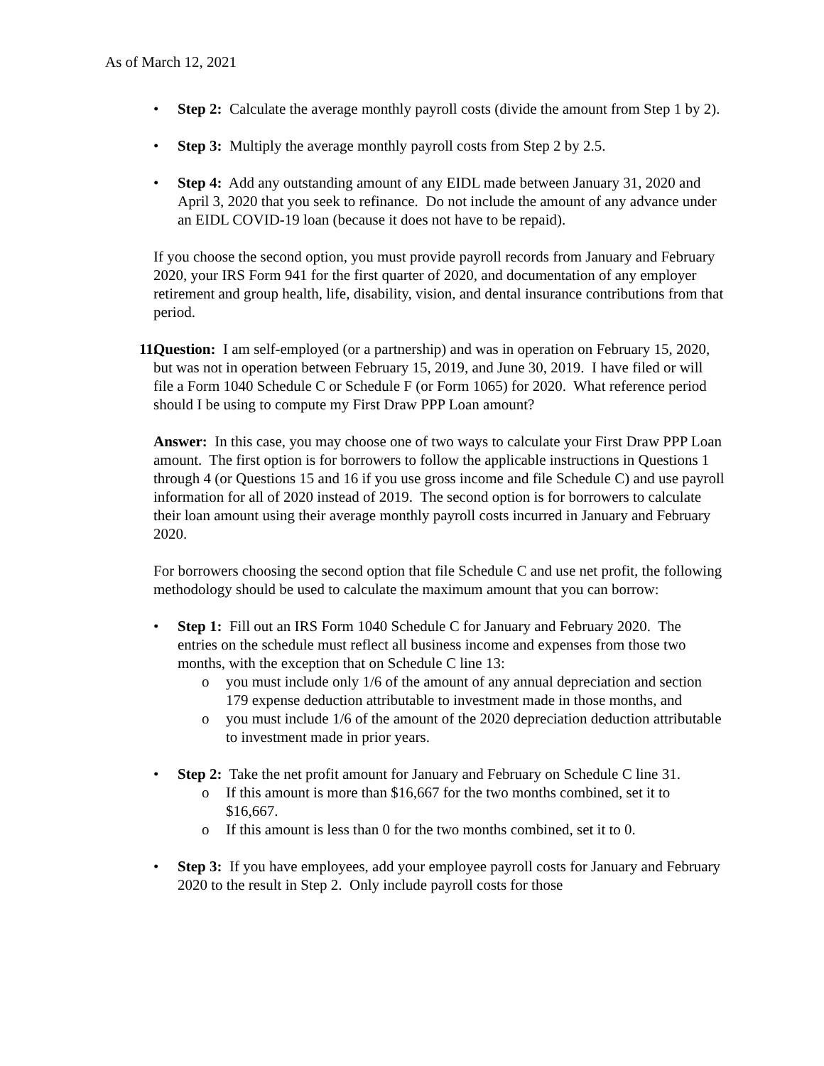As of March 12, 2021
• Step 2: Calculate the average monthly payroll costs (divide the amount from Step 1 by 2).
• Step 3: Multiply the average monthly payroll costs from Step 2 by 2.5.
• Step 4: Add any outstanding amount of any EIDL made between January 31, 2020 and April 3, 2020 that you seek to refinance. Do not include the amount of any advance under an EIDL COVID-19 loan (because it does not have to be repaid).
If you choose the second option, you must provide payroll records from January and February 2020, your IRS Form 941 for the first quarter of 2020, and documentation of any employer retirement and group health, life, disability, vision, and dental insurance contributions from that period.
11.
Question: I am self-employed (or a partnership) and was in operation on February 15, 2020, but was not in operation between February 15, 2019, and June 30, 2019. I have filed or will file a Form 1040 Schedule C or Schedule F (or Form 1065) for 2020. What reference period should I be using to compute my First Draw PPP Loan amount?
Answer: In this case, you may choose one of two ways to calculate your First Draw PPP Loan amount. The first option is for borrowers to follow the applicable instructions in Questions 1 through 4 (or Questions 15 and 16 if you use gross income and file Schedule C) and use payroll information for all of 2020 instead of 2019. The second option is for borrowers to calculate their loan amount using their average monthly payroll costs incurred in January and February 2020.
For borrowers choosing the second option that file Schedule C and use net profit, the following methodology should be used to calculate the maximum amount that you can borrow:
• Step 1: Fill out an IRS Form 1040 Schedule C for January and February 2020. The entries on the schedule must reflect all business income and expenses from those two months, with the exception that on Schedule C line 13:
o you must include only 1/6 of the amount of any annual depreciation and section 179 expense deduction attributable to investment made in those months, and
o you must include 1/6 of the amount of the 2020 depreciation deduction attributable to investment made in prior years.
• Step 2: Take the net profit amount for January and February on Schedule C line 31.
o If this amount is more than $16,667 for the two months combined, set it to $16,667.
o If this amount is less than 0 for the two months combined, set it to 0.
• Step 3: If you have employees, add your employee payroll costs for January and February 2020 to the result in Step 2. Only include payroll costs for those